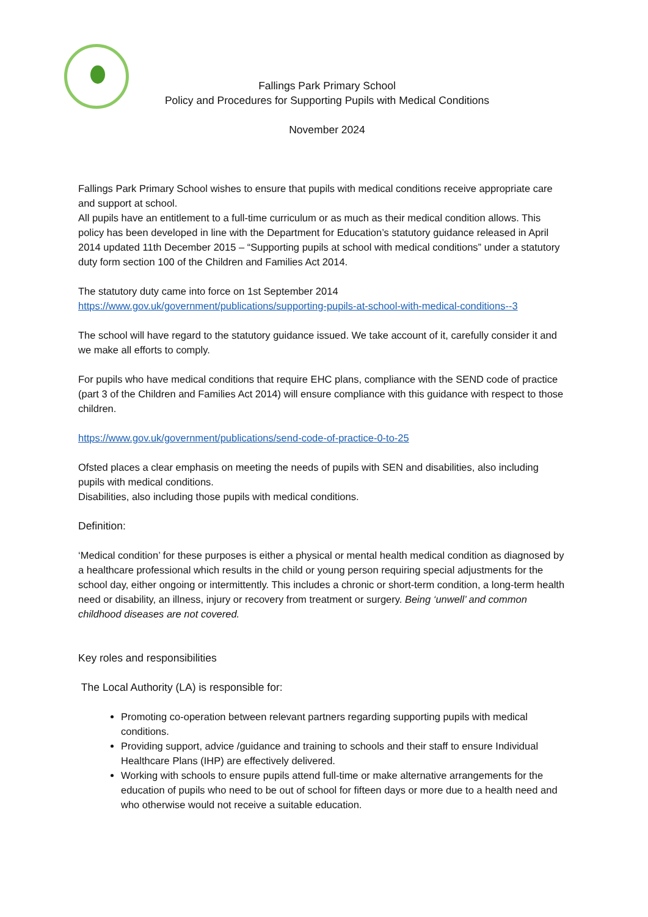Fallings Park Primary School
Policy and Procedures for Supporting Pupils with Medical Conditions
November 2024
Fallings Park Primary School wishes to ensure that pupils with medical conditions receive appropriate care and support at school.
All pupils have an entitlement to a full-time curriculum or as much as their medical condition allows. This policy has been developed in line with the Department for Education’s statutory guidance released in April 2014 updated 11th December 2015 – “Supporting pupils at school with medical conditions” under a statutory duty form section 100 of the Children and Families Act 2014.
The statutory duty came into force on 1st September 2014
https://www.gov.uk/government/publications/supporting-pupils-at-school-with-medical-conditions--3
The school will have regard to the statutory guidance issued. We take account of it, carefully consider it and we make all efforts to comply.
For pupils who have medical conditions that require EHC plans, compliance with the SEND code of practice (part 3 of the Children and Families Act 2014) will ensure compliance with this guidance with respect to those children.
https://www.gov.uk/government/publications/send-code-of-practice-0-to-25
Ofsted places a clear emphasis on meeting the needs of pupils with SEN and disabilities, also including pupils with medical conditions.
Disabilities, also including those pupils with medical conditions.
Definition:
‘Medical condition’ for these purposes is either a physical or mental health medical condition as diagnosed by a healthcare professional which results in the child or young person requiring special adjustments for the school day, either ongoing or intermittently. This includes a chronic or short-term condition, a long-term health need or disability, an illness, injury or recovery from treatment or surgery. Being ‘unwell’ and common childhood diseases are not covered.
Key roles and responsibilities
The Local Authority (LA) is responsible for:
Promoting co-operation between relevant partners regarding supporting pupils with medical conditions.
Providing support, advice /guidance and training to schools and their staff to ensure Individual Healthcare Plans (IHP) are effectively delivered.
Working with schools to ensure pupils attend full-time or make alternative arrangements for the education of pupils who need to be out of school for fifteen days or more due to a health need and who otherwise would not receive a suitable education.